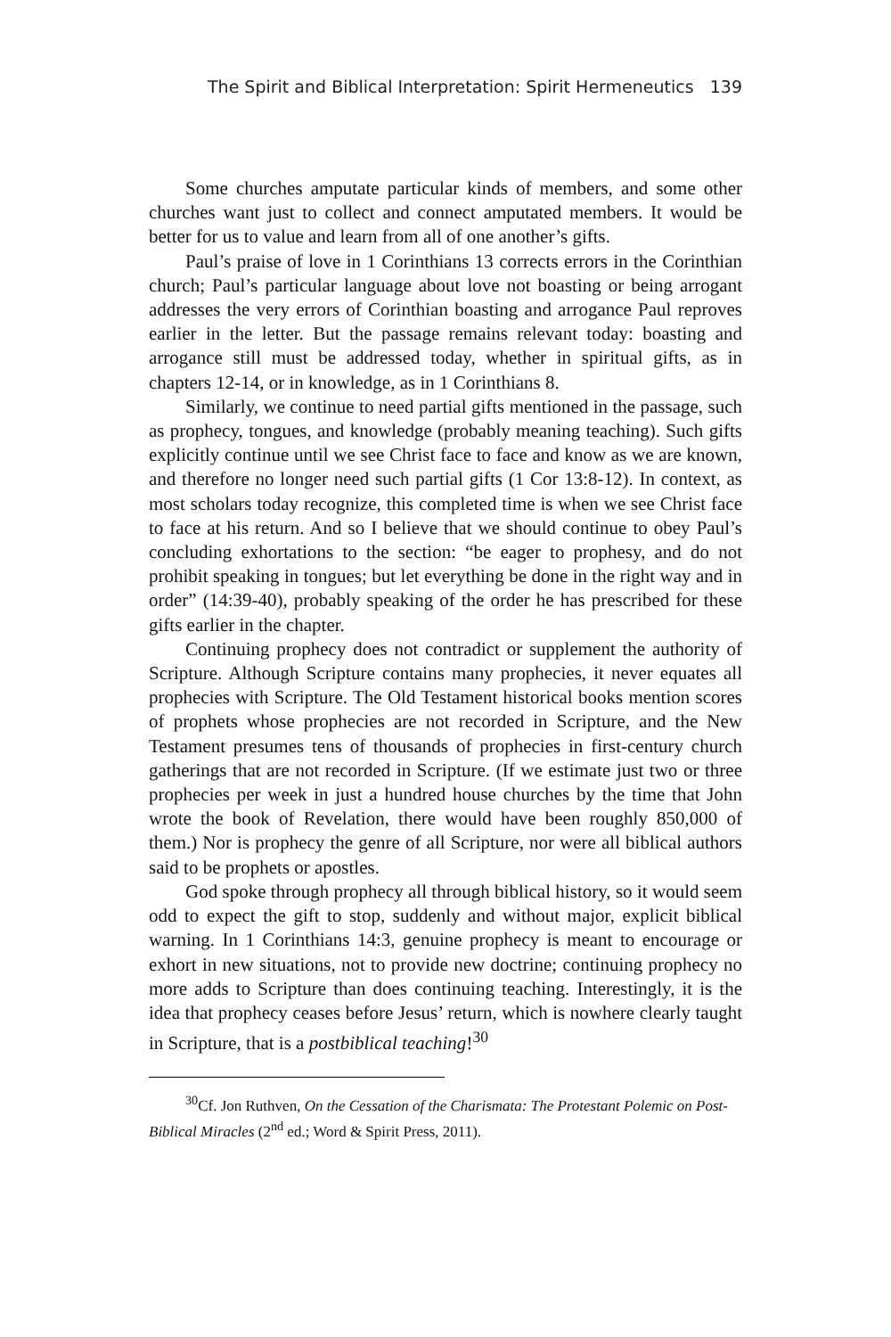The Spirit and Biblical Interpretation: Spirit Hermeneutics 139
Some churches amputate particular kinds of members, and some other churches want just to collect and connect amputated members. It would be better for us to value and learn from all of one another’s gifts.
Paul’s praise of love in 1 Corinthians 13 corrects errors in the Corinthian church; Paul’s particular language about love not boasting or being arrogant addresses the very errors of Corinthian boasting and arrogance Paul reproves earlier in the letter. But the passage remains relevant today: boasting and arrogance still must be addressed today, whether in spiritual gifts, as in chapters 12-14, or in knowledge, as in 1 Corinthians 8.
Similarly, we continue to need partial gifts mentioned in the passage, such as prophecy, tongues, and knowledge (probably meaning teaching). Such gifts explicitly continue until we see Christ face to face and know as we are known, and therefore no longer need such partial gifts (1 Cor 13:8-12). In context, as most scholars today recognize, this completed time is when we see Christ face to face at his return. And so I believe that we should continue to obey Paul’s concluding exhortations to the section: “be eager to prophesy, and do not prohibit speaking in tongues; but let everything be done in the right way and in order” (14:39-40), probably speaking of the order he has prescribed for these gifts earlier in the chapter.
Continuing prophecy does not contradict or supplement the authority of Scripture. Although Scripture contains many prophecies, it never equates all prophecies with Scripture. The Old Testament historical books mention scores of prophets whose prophecies are not recorded in Scripture, and the New Testament presumes tens of thousands of prophecies in first-century church gatherings that are not recorded in Scripture. (If we estimate just two or three prophecies per week in just a hundred house churches by the time that John wrote the book of Revelation, there would have been roughly 850,000 of them.) Nor is prophecy the genre of all Scripture, nor were all biblical authors said to be prophets or apostles.
God spoke through prophecy all through biblical history, so it would seem odd to expect the gift to stop, suddenly and without major, explicit biblical warning. In 1 Corinthians 14:3, genuine prophecy is meant to encourage or exhort in new situations, not to provide new doctrine; continuing prophecy no more adds to Scripture than does continuing teaching. Interestingly, it is the idea that prophecy ceases before Jesus’ return, which is nowhere clearly taught in Scripture, that is a postbiblical teaching!<sup>30</sup>
<sup>30</sup> Cf. Jon Ruthven, On the Cessation of the Charismata: The Protestant Polemic on Post-Biblical Miracles (2<sup>nd</sup> ed.; Word & Spirit Press, 2011).